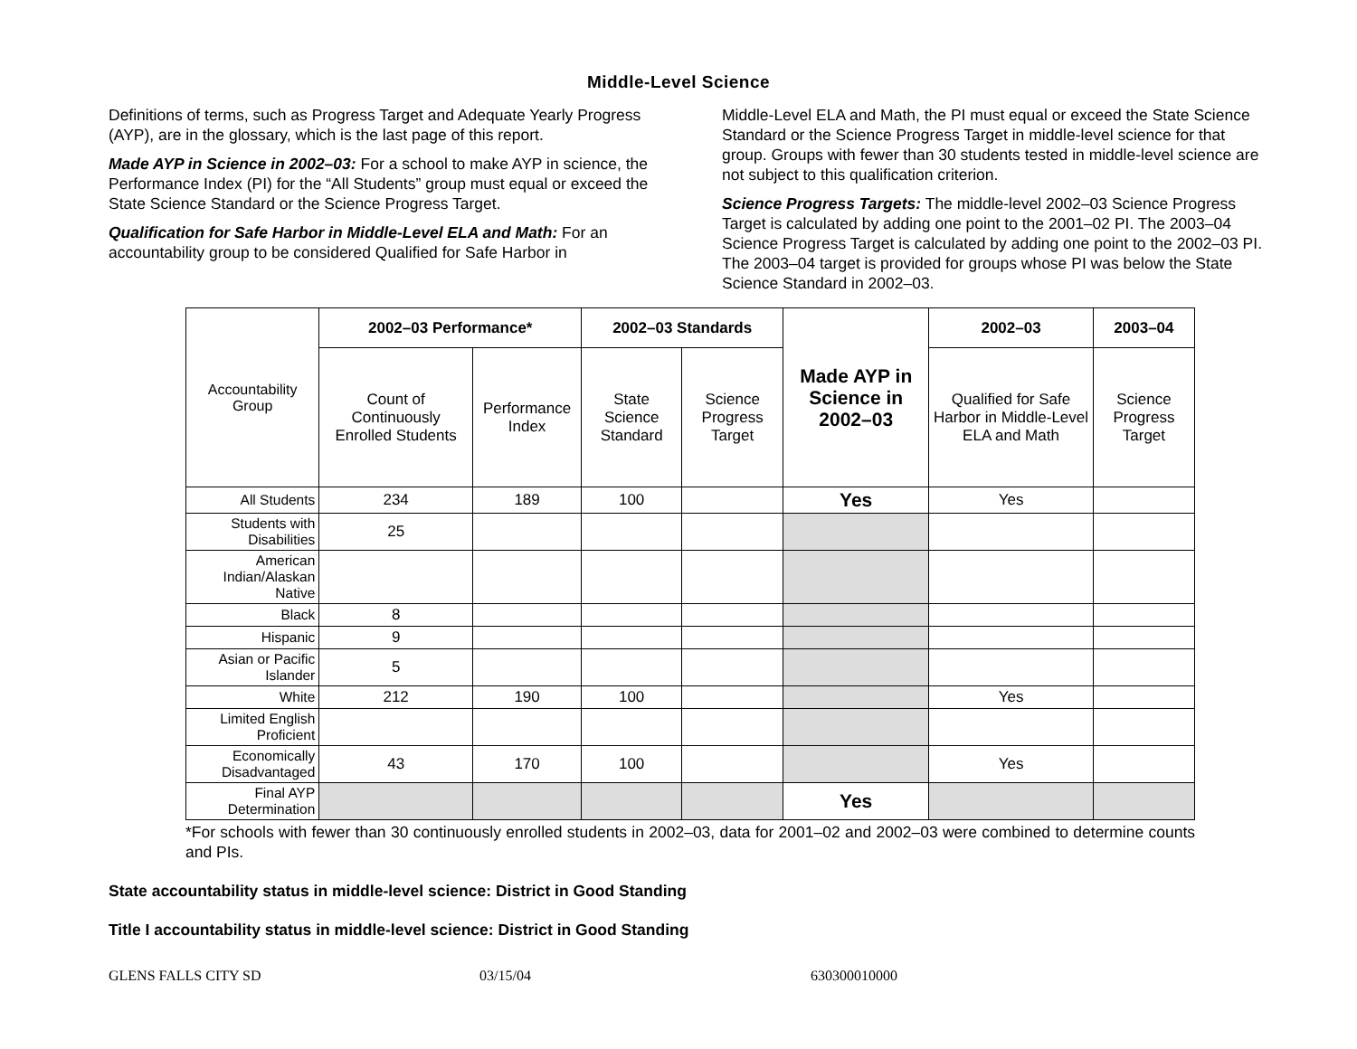Middle-Level Science
Definitions of terms, such as Progress Target and Adequate Yearly Progress (AYP), are in the glossary, which is the last page of this report.
Made AYP in Science in 2002–03: For a school to make AYP in science, the Performance Index (PI) for the “All Students” group must equal or exceed the State Science Standard or the Science Progress Target.
Qualification for Safe Harbor in Middle-Level ELA and Math: For an accountability group to be considered Qualified for Safe Harbor in
Middle-Level ELA and Math, the PI must equal or exceed the State Science Standard or the Science Progress Target in middle-level science for that group. Groups with fewer than 30 students tested in middle-level science are not subject to this qualification criterion.
Science Progress Targets: The middle-level 2002–03 Science Progress Target is calculated by adding one point to the 2001–02 PI. The 2003–04 Science Progress Target is calculated by adding one point to the 2002–03 PI. The 2003–04 target is provided for groups whose PI was below the State Science Standard in 2002–03.
| Accountability Group | 2002–03 Performance* | | 2002–03 Standards | | Made AYP in Science in 2002–03 | 2002–03 | 2003–04 |
| | Count of Continuously Enrolled Students | Performance Index | State Science Standard | Science Progress Target | | Qualified for Safe Harbor in Middle-Level ELA and Math | Science Progress Target |
| All Students | 234 | 189 | 100 | | Yes | Yes | |
| Students with Disabilities | 25 | | | | | | |
| American Indian/Alaskan Native | | | | | | | |
| Black | 8 | | | | | | |
| Hispanic | 9 | | | | | | |
| Asian or Pacific Islander | 5 | | | | | | |
| White | 212 | 190 | 100 | | | Yes | |
| Limited English Proficient | | | | | | | |
| Economically Disadvantaged | 43 | 170 | 100 | | | Yes | |
| Final AYP Determination | | | | | Yes | | |
*For schools with fewer than 30 continuously enrolled students in 2002–03, data for 2001–02 and 2002–03 were combined to determine counts and PIs.
State accountability status in middle-level science: District in Good Standing
Title I accountability status in middle-level science: District in Good Standing
GLENS FALLS CITY SD 03/15/04 630300010000